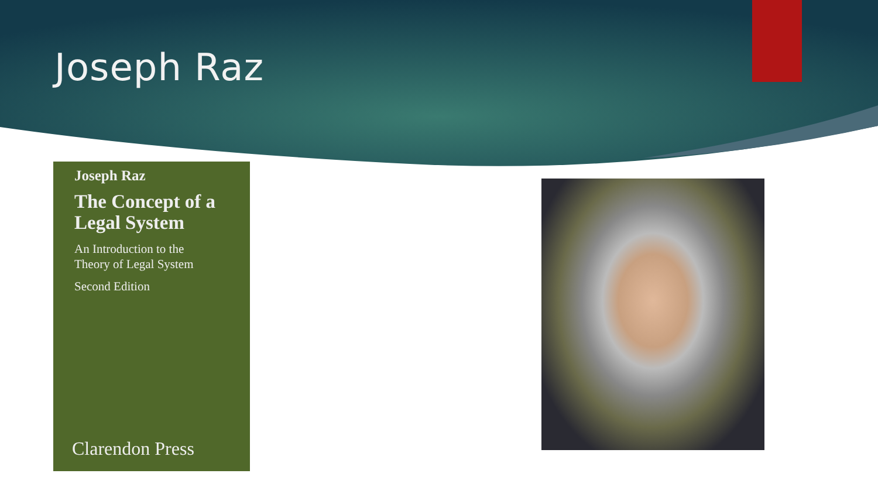Joseph Raz
Joseph Raz
The Concept of a
Legal System
An Introduction to the
Theory of Legal System
Second Edition
Clarendon Press